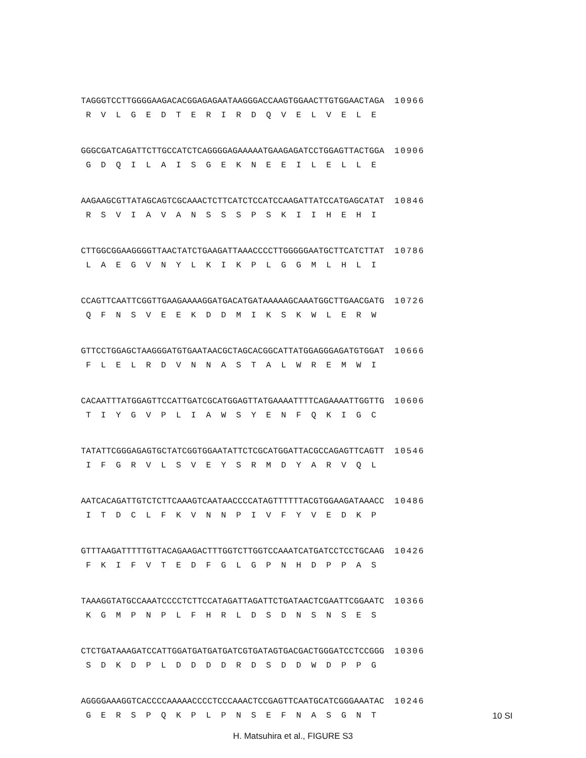TAGGGTCCTTGGGGAAGACACGGAGAGAATAAGGGACCAAGTGGAACTTGTGGAACTAGA 10966
R V L G E D T E R I R D Q V E L V E L E
GGGCGATCAGATTCTTGCCATCTCAGGGGAGAAAAATGAAGAGATCCTGGAGTTACTGGA 10906
G D Q I L A I S G E K N E E I L E L L E
AAGAAGCGTTATAGCAGTCGCAAACTCTTCATCTCCATCCAAGATTATCCATGAGCATAT 10846
R S V I A V A N S S S P S K I I H E H I
CTTGGCGGAAGGGGTTAACTATCTGAAGATTAAACCCCTTGGGGGAATGCTTCATCTTAT 10786
L A E G V N Y L K I K P L G G M L H L I
CCAGTTCAATTCGGTTGAAGAAAAGGATGACATGATAAAAAGCAAATGGCTTGAACGATG 10726
Q F N S V E E K D D M I K S K W L E R W
GTTCCTGGAGCTAAGGGATGTGAATAACGCTAGCACGGCATTATGGAGGGAGATGTGGAT 10666
F L E L R D V N N A S T A L W R E M W I
CACAATTTATGGAGTTCCATTGATCGCATGGAGTTATGAAAATTTTCAGAAAATTGGTTG 10606
T I Y G V P L I A W S Y E N F Q K I G C
TATATTCGGGAGAGTGCTATCGGTGGAATATTCTCGCATGGATTACGCCAGAGTTCAGTT 10546
I F G R V L S V E Y S R M D Y A R V Q L
AATCACAGATTGTCTCTTCAAAGTCAATAACCCCATAGTTTTTTACGTGGAAGATAAACC 10486
I T D C L F K V N N P I V F Y V E D K P
GTTTAAGATTTTTGTTACAGAAGACTTTGGTCTTGGTCCAAATCATGATCCTCCTGCAAG 10426
F K I F V T E D F G L G P N H D P P A S
TAAAGGTATGCCAAATCCCCTCTTCCATAGATTAGATTCTGATAACTCGAATTCGGAATC 10366
K G M P N P L F H R L D S D N S N S E S
CTCTGATAAAGATCCATTGGATGATGATGATCGTGATAGTGACGACTGGGATCCTCCGGG 10306
S D K D P L D D D D R D S D D W D P P G
AGGGGAAAGGTCACCCCAAAAACCCCTCCCAAACTCCGAGTTCAATGCATCGGGAAATAC 10246
G E R S P Q K P L P N S E F N A S G N T
10 SI
H. Matsuhira et al., FIGURE S3